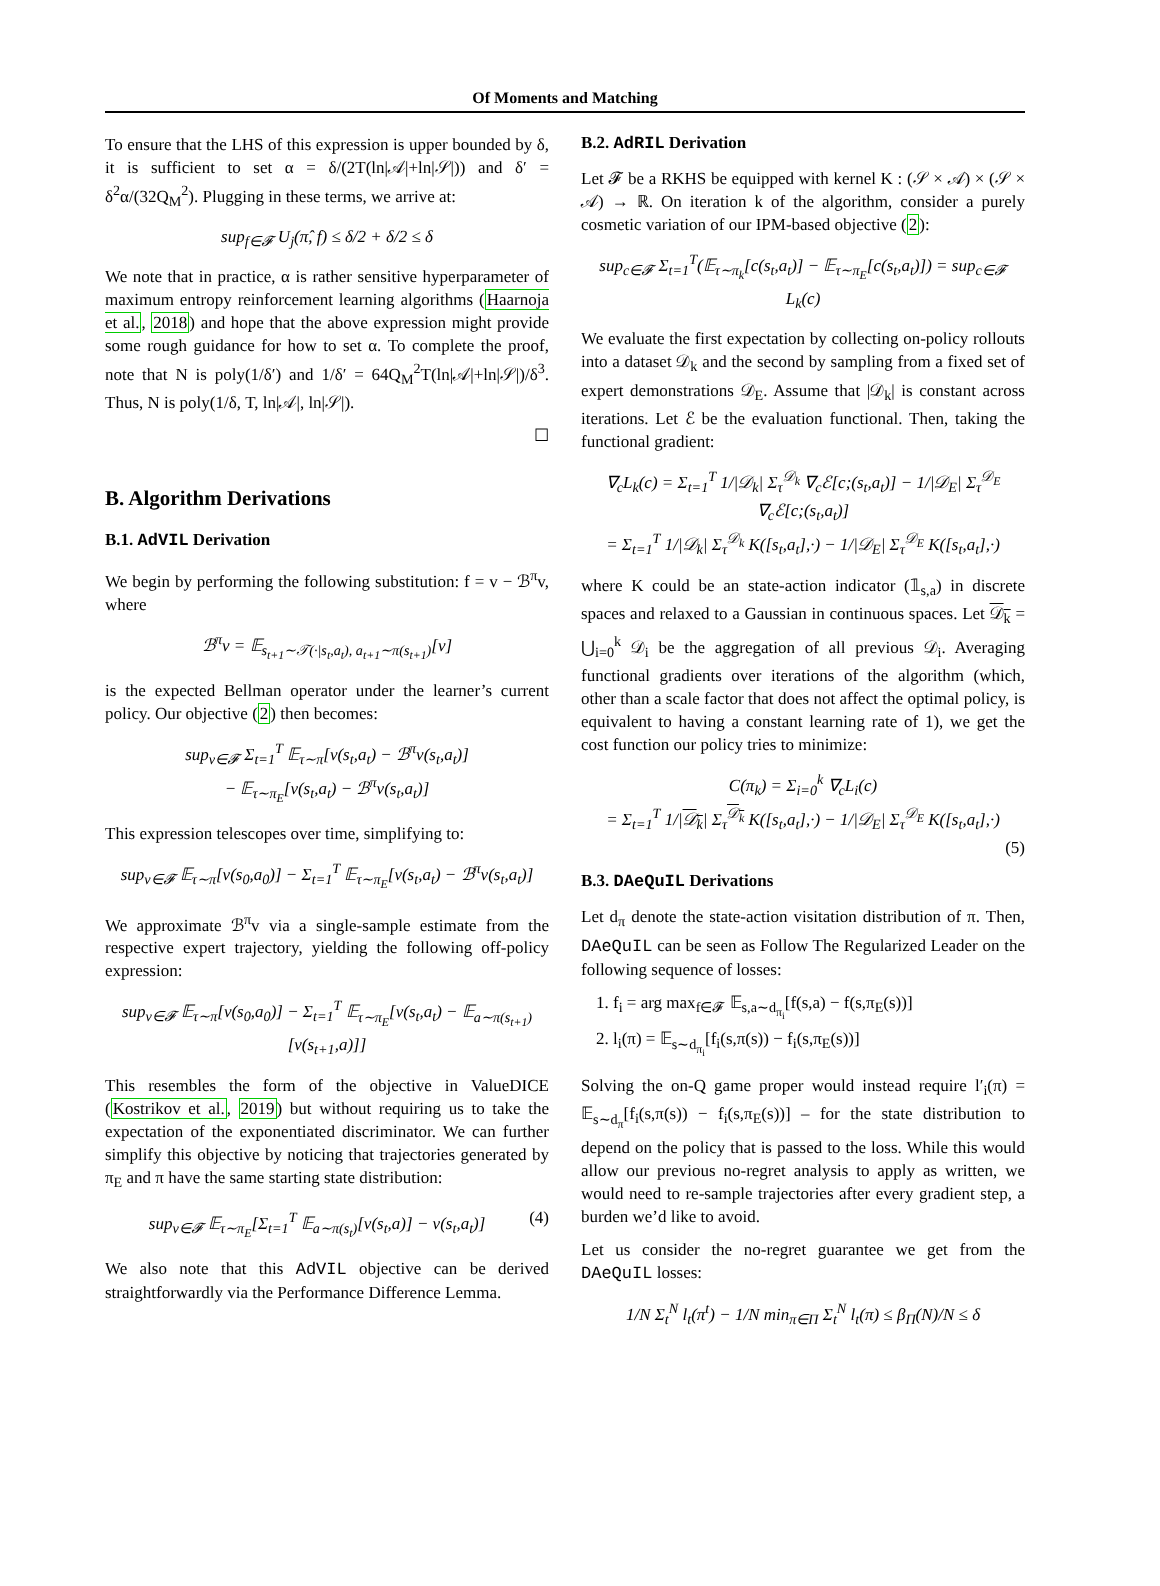Of Moments and Matching
To ensure that the LHS of this expression is upper bounded by δ, it is sufficient to set α = δ/(2T(ln|𝒜|+ln|𝒮|)) and δ′ = δ<sup>2</sup>α/(32Q<sub>M</sub><sup>2</sup>). Plugging in these terms, we arrive at:
sup<sub>f∈𝓕</sub> U<sub>j</sub>(π̂, f) ≤ δ/2 + δ/2 ≤ δ
We note that in practice, α is rather sensitive hyperparameter of maximum entropy reinforcement learning algorithms (Haarnoja et al., 2018) and hope that the above expression might provide some rough guidance for how to set α. To complete the proof, note that N is poly(1/δ′) and 1/δ′ = 64Q<sub>M</sub><sup>2</sup>T(ln|𝒜|+ln|𝒮|)/δ<sup>3</sup>. Thus, N is poly(1/δ, T, ln|𝒜|, ln|𝒮|).
☐
B. Algorithm Derivations
B.1. AdVIL Derivation
We begin by performing the following substitution: f = v − ℬ<sup>π</sup>v, where
ℬ<sup>π</sup>v = 𝔼<sub>s<sub>t+1</sub>∼𝒯(·|s<sub>t</sub>,a<sub>t</sub>), a<sub>t+1</sub>∼π(s<sub>t+1</sub>)</sub>[v]
is the expected Bellman operator under the learner’s current policy. Our objective (2) then becomes:
sup<sub>v∈𝓕</sub> Σ<sub>t=1</sub><sup>T</sup> 𝔼<sub>τ∼π</sub>[v(s<sub>t</sub>,a<sub>t</sub>) − ℬ<sup>π</sup>v(s<sub>t</sub>,a<sub>t</sub>)]
− 𝔼<sub>τ∼π<sub>E</sub></sub>[v(s<sub>t</sub>,a<sub>t</sub>) − ℬ<sup>π</sup>v(s<sub>t</sub>,a<sub>t</sub>)]
This expression telescopes over time, simplifying to:
sup<sub>v∈𝓕</sub> 𝔼<sub>τ∼π</sub>[v(s<sub>0</sub>,a<sub>0</sub>)] − Σ<sub>t=1</sub><sup>T</sup> 𝔼<sub>τ∼π<sub>E</sub></sub>[v(s<sub>t</sub>,a<sub>t</sub>) − ℬ<sup>π</sup>v(s<sub>t</sub>,a<sub>t</sub>)]
We approximate ℬ<sup>π</sup>v via a single-sample estimate from the respective expert trajectory, yielding the following off-policy expression:
sup<sub>v∈𝓕</sub> 𝔼<sub>τ∼π</sub>[v(s<sub>0</sub>,a<sub>0</sub>)] − Σ<sub>t=1</sub><sup>T</sup> 𝔼<sub>τ∼π<sub>E</sub></sub>[v(s<sub>t</sub>,a<sub>t</sub>) − 𝔼<sub>a∼π(s<sub>t+1</sub>)</sub>[v(s<sub>t+1</sub>,a)]]
This resembles the form of the objective in ValueDICE (Kostrikov et al., 2019) but without requiring us to take the expectation of the exponentiated discriminator. We can further simplify this objective by noticing that trajectories generated by π<sub>E</sub> and π have the same starting state distribution:
sup<sub>v∈𝓕</sub> 𝔼<sub>τ∼π<sub>E</sub></sub>[Σ<sub>t=1</sub><sup>T</sup> 𝔼<sub>a∼π(s<sub>t</sub>)</sub>[v(s<sub>t</sub>,a)] − v(s<sub>t</sub>,a<sub>t</sub>)] (4)
We also note that this AdVIL objective can be derived straightforwardly via the Performance Difference Lemma.
B.2. AdRIL Derivation
Let 𝓕 be a RKHS be equipped with kernel K : (𝒮 × 𝒜) × (𝒮 × 𝒜) → ℝ. On iteration k of the algorithm, consider a purely cosmetic variation of our IPM-based objective (2):
sup<sub>c∈𝓕</sub> Σ<sub>t=1</sub><sup>T</sup>(𝔼<sub>τ∼π<sub>k</sub></sub>[c(s<sub>t</sub>,a<sub>t</sub>)] − 𝔼<sub>τ∼π<sub>E</sub></sub>[c(s<sub>t</sub>,a<sub>t</sub>)]) = sup<sub>c∈𝓕</sub> L<sub>k</sub>(c)
We evaluate the first expectation by collecting on-policy rollouts into a dataset 𝒟<sub>k</sub> and the second by sampling from a fixed set of expert demonstrations 𝒟<sub>E</sub>. Assume that |𝒟<sub>k</sub>| is constant across iterations. Let ℰ be the evaluation functional. Then, taking the functional gradient:
∇<sub>c</sub>L<sub>k</sub>(c) = Σ<sub>t=1</sub><sup>T</sup> 1/|𝒟<sub>k</sub>| Σ<sub>τ</sub><sup>𝒟<sub>k</sub></sup> ∇<sub>c</sub>ℰ[c;(s<sub>t</sub>,a<sub>t</sub>)] − 1/|𝒟<sub>E</sub>| Σ<sub>τ</sub><sup>𝒟<sub>E</sub></sup> ∇<sub>c</sub>ℰ[c;(s<sub>t</sub>,a<sub>t</sub>)]
= Σ<sub>t=1</sub><sup>T</sup> 1/|𝒟<sub>k</sub>| Σ<sub>τ</sub><sup>𝒟<sub>k</sub></sup> K([s<sub>t</sub>,a<sub>t</sub>],·) − 1/|𝒟<sub>E</sub>| Σ<sub>τ</sub><sup>𝒟<sub>E</sub></sup> K([s<sub>t</sub>,a<sub>t</sub>],·)
where K could be an state-action indicator (𝟙<sub>s,a</sub>) in discrete spaces and relaxed to a Gaussian in continuous spaces. Let 𝒟<sub>k</sub> = ⋃<sub>i=0</sub><sup>k</sup> 𝒟<sub>i</sub> be the aggregation of all previous 𝒟<sub>i</sub>. Averaging functional gradients over iterations of the algorithm (which, other than a scale factor that does not affect the optimal policy, is equivalent to having a constant learning rate of 1), we get the cost function our policy tries to minimize:
C(π<sub>k</sub>) = Σ<sub>i=0</sub><sup>k</sup> ∇<sub>c</sub>L<sub>i</sub>(c)
= Σ<sub>t=1</sub><sup>T</sup> 1/|𝒟<sub>k</sub>| Σ<sub>τ</sub><sup>𝒟<sub>k</sub></sup> K([s<sub>t</sub>,a<sub>t</sub>],·) − 1/|𝒟<sub>E</sub>| Σ<sub>τ</sub><sup>𝒟<sub>E</sub></sup> K([s<sub>t</sub>,a<sub>t</sub>],·)
(5)
B.3. DAeQuIL Derivations
Let d<sub>π</sub> denote the state-action visitation distribution of π. Then, DAeQuIL can be seen as Follow The Regularized Leader on the following sequence of losses:
1. f<sub>i</sub> = arg max<sub>f∈𝓕</sub> 𝔼<sub>s,a∼d<sub>π<sub>i</sub></sub></sub>[f(s,a) − f(s,π<sub>E</sub>(s))]
2. l<sub>i</sub>(π) = 𝔼<sub>s∼d<sub>π<sub>i</sub></sub></sub>[f<sub>i</sub>(s,π(s)) − f<sub>i</sub>(s,π<sub>E</sub>(s))]
Solving the on-Q game proper would instead require l′<sub>i</sub>(π) = 𝔼<sub>s∼d<sub>π</sub></sub>[f<sub>i</sub>(s,π(s)) − f<sub>i</sub>(s,π<sub>E</sub>(s))] – for the state distribution to depend on the policy that is passed to the loss. While this would allow our previous no-regret analysis to apply as written, we would need to re-sample trajectories after every gradient step, a burden we’d like to avoid.
Let us consider the no-regret guarantee we get from the DAeQuIL losses:
1/N Σ<sub>t</sub><sup>N</sup> l<sub>t</sub>(π<sup>t</sup>) − 1/N min<sub>π∈Π</sub> Σ<sub>t</sub><sup>N</sup> l<sub>t</sub>(π) ≤ β<sub>Π</sub>(N)/N ≤ δ